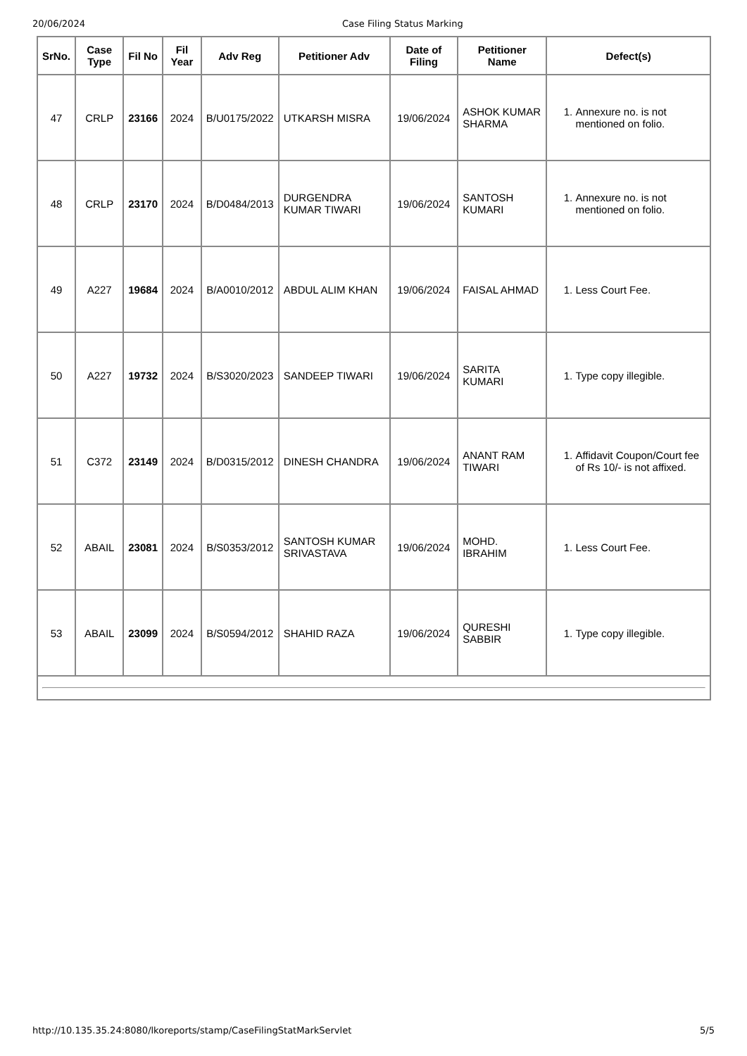20/06/2024 Case Filing Status Marking
| SrNo. | Case Type | Fil No | Fil Year | Adv Reg | Petitioner Adv | Date of Filing | Petitioner Name | Defect(s) |
| --- | --- | --- | --- | --- | --- | --- | --- | --- |
| 47 | CRLP | 23166 | 2024 | B/U0175/2022 | UTKARSH MISRA | 19/06/2024 | ASHOK KUMAR SHARMA | 1. Annexure no. is not mentioned on folio. |
| 48 | CRLP | 23170 | 2024 | B/D0484/2013 | DURGENDRA KUMAR TIWARI | 19/06/2024 | SANTOSH KUMARI | 1. Annexure no. is not mentioned on folio. |
| 49 | A227 | 19684 | 2024 | B/A0010/2012 | ABDUL ALIM KHAN | 19/06/2024 | FAISAL AHMAD | 1. Less Court Fee. |
| 50 | A227 | 19732 | 2024 | B/S3020/2023 | SANDEEP TIWARI | 19/06/2024 | SARITA KUMARI | 1. Type copy illegible. |
| 51 | C372 | 23149 | 2024 | B/D0315/2012 | DINESH CHANDRA | 19/06/2024 | ANANT RAM TIWARI | 1. Affidavit Coupon/Court fee of Rs 10/- is not affixed. |
| 52 | ABAIL | 23081 | 2024 | B/S0353/2012 | SANTOSH KUMAR SRIVASTAVA | 19/06/2024 | MOHD. IBRAHIM | 1. Less Court Fee. |
| 53 | ABAIL | 23099 | 2024 | B/S0594/2012 | SHAHID RAZA | 19/06/2024 | QURESHI SABBIR | 1. Type copy illegible. |
http://10.135.35.24:8080/lkoreports/stamp/CaseFilingStatMarkServlet 5/5